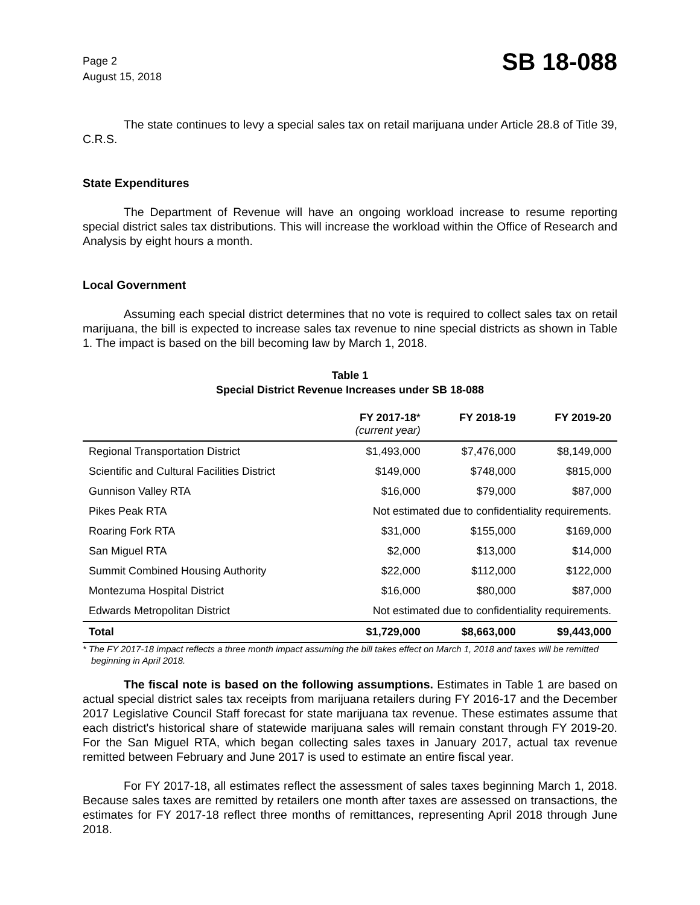Page 2
August 15, 2018
SB 18-088
The state continues to levy a special sales tax on retail marijuana under Article 28.8 of Title 39, C.R.S.
State Expenditures
The Department of Revenue will have an ongoing workload increase to resume reporting special district sales tax distributions. This will increase the workload within the Office of Research and Analysis by eight hours a month.
Local Government
Assuming each special district determines that no vote is required to collect sales tax on retail marijuana, the bill is expected to increase sales tax revenue to nine special districts as shown in Table 1. The impact is based on the bill becoming law by March 1, 2018.
Table 1
Special District Revenue Increases under SB 18-088
| | FY 2017-18 * (current year) | FY 2018-19 | FY 2019-20 |
| --- | --- | --- | --- |
| Regional Transportation District | $1,493,000 | $7,476,000 | $8,149,000 |
| Scientific and Cultural Facilities District | $149,000 | $748,000 | $815,000 |
| Gunnison Valley RTA | $16,000 | $79,000 | $87,000 |
| Pikes Peak RTA | Not estimated due to confidentiality requirements. | | |
| Roaring Fork RTA | $31,000 | $155,000 | $169,000 |
| San Miguel RTA | $2,000 | $13,000 | $14,000 |
| Summit Combined Housing Authority | $22,000 | $112,000 | $122,000 |
| Montezuma Hospital District | $16,000 | $80,000 | $87,000 |
| Edwards Metropolitan District | Not estimated due to confidentiality requirements. | | |
| Total | $1,729,000 | $8,663,000 | $9,443,000 |
* The FY 2017-18 impact reflects a three month impact assuming the bill takes effect on March 1, 2018 and taxes will be remitted beginning in April 2018.
The fiscal note is based on the following assumptions. Estimates in Table 1 are based on actual special district sales tax receipts from marijuana retailers during FY 2016-17 and the December 2017 Legislative Council Staff forecast for state marijuana tax revenue. These estimates assume that each district's historical share of statewide marijuana sales will remain constant through FY 2019-20. For the San Miguel RTA, which began collecting sales taxes in January 2017, actual tax revenue remitted between February and June 2017 is used to estimate an entire fiscal year.
For FY 2017-18, all estimates reflect the assessment of sales taxes beginning March 1, 2018. Because sales taxes are remitted by retailers one month after taxes are assessed on transactions, the estimates for FY 2017-18 reflect three months of remittances, representing April 2018 through June 2018.